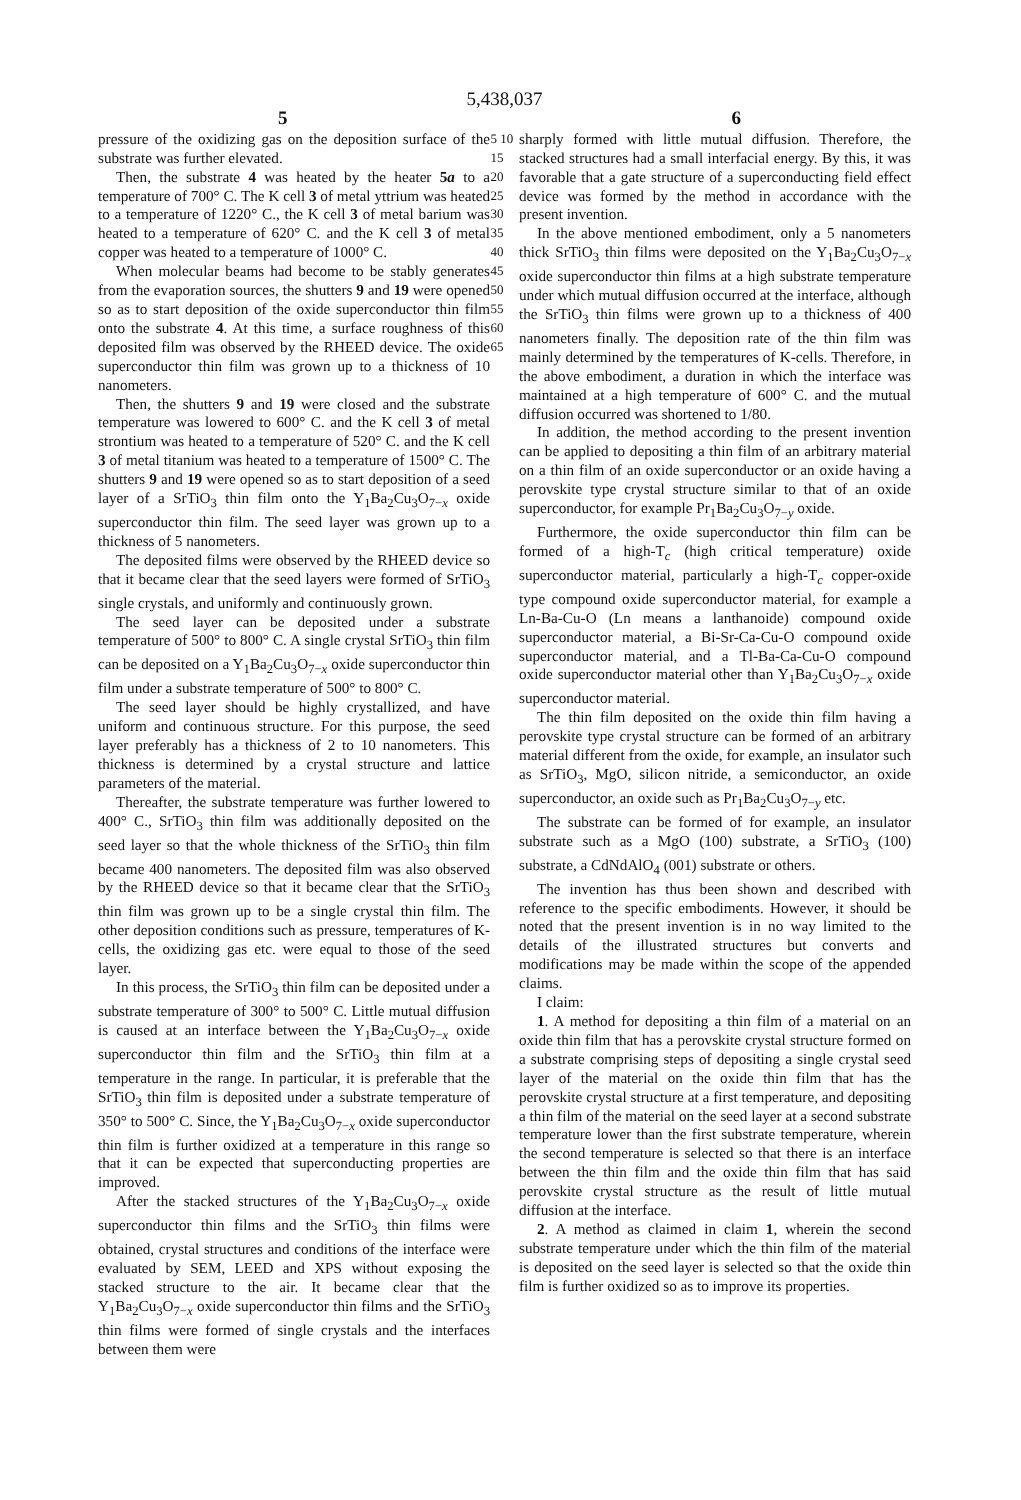5,438,037
5 6
pressure of the oxidizing gas on the deposition surface of the substrate was further elevated.
Then, the substrate 4 was heated by the heater 5a to a temperature of 700° C. The K cell 3 of metal yttrium was heated to a temperature of 1220° C., the K cell 3 of metal barium was heated to a temperature of 620° C. and the K cell 3 of metal copper was heated to a temperature of 1000° C.
When molecular beams had become to be stably generates from the evaporation sources, the shutters 9 and 19 were opened so as to start deposition of the oxide superconductor thin film onto the substrate 4. At this time, a surface roughness of this deposited film was observed by the RHEED device. The oxide superconductor thin film was grown up to a thickness of 10 nanometers.
Then, the shutters 9 and 19 were closed and the substrate temperature was lowered to 600° C. and the K cell 3 of metal strontium was heated to a temperature of 520° C. and the K cell 3 of metal titanium was heated to a temperature of 1500° C. The shutters 9 and 19 were opened so as to start deposition of a seed layer of a SrTiO<sub>3</sub> thin film onto the Y<sub>1</sub>Ba<sub>2</sub>Cu<sub>3</sub>O<sub>7−x</sub> oxide superconductor thin film. The seed layer was grown up to a thickness of 5 nanometers.
The deposited films were observed by the RHEED device so that it became clear that the seed layers were formed of SrTiO<sub>3</sub> single crystals, and uniformly and continuously grown.
The seed layer can be deposited under a substrate temperature of 500° to 800° C. A single crystal SrTiO<sub>3</sub> thin film can be deposited on a Y<sub>1</sub>Ba<sub>2</sub>Cu<sub>3</sub>O<sub>7−x</sub> oxide superconductor thin film under a substrate temperature of 500° to 800° C.
The seed layer should be highly crystallized, and have uniform and continuous structure. For this purpose, the seed layer preferably has a thickness of 2 to 10 nanometers. This thickness is determined by a crystal structure and lattice parameters of the material.
Thereafter, the substrate temperature was further lowered to 400° C., SrTiO<sub>3</sub> thin film was additionally deposited on the seed layer so that the whole thickness of the SrTiO<sub>3</sub> thin film became 400 nanometers. The deposited film was also observed by the RHEED device so that it became clear that the SrTiO<sub>3</sub> thin film was grown up to be a single crystal thin film. The other deposition conditions such as pressure, temperatures of K-cells, the oxidizing gas etc. were equal to those of the seed layer.
In this process, the SrTiO<sub>3</sub> thin film can be deposited under a substrate temperature of 300° to 500° C. Little mutual diffusion is caused at an interface between the Y<sub>1</sub>Ba<sub>2</sub>Cu<sub>3</sub>O<sub>7−x</sub> oxide superconductor thin film and the SrTiO<sub>3</sub> thin film at a temperature in the range. In particular, it is preferable that the SrTiO<sub>3</sub> thin film is deposited under a substrate temperature of 350° to 500° C. Since, the Y<sub>1</sub>Ba<sub>2</sub>Cu<sub>3</sub>O<sub>7−x</sub> oxide superconductor thin film is further oxidized at a temperature in this range so that it can be expected that superconducting properties are improved.
After the stacked structures of the Y<sub>1</sub>Ba<sub>2</sub>Cu<sub>3</sub>O<sub>7−x</sub> oxide superconductor thin films and the SrTiO<sub>3</sub> thin films were obtained, crystal structures and conditions of the interface were evaluated by SEM, LEED and XPS without exposing the stacked structure to the air. It became clear that the Y<sub>1</sub>Ba<sub>2</sub>Cu<sub>3</sub>O<sub>7−x</sub> oxide superconductor thin films and the SrTiO<sub>3</sub> thin films were formed of single crystals and the interfaces between them were
5 10 15 20 25 30 35 40 45 50 55 60 65
sharply formed with little mutual diffusion. Therefore, the stacked structures had a small interfacial energy. By this, it was favorable that a gate structure of a superconducting field effect device was formed by the method in accordance with the present invention.
In the above mentioned embodiment, only a 5 nanometers thick SrTiO<sub>3</sub> thin films were deposited on the Y<sub>1</sub>Ba<sub>2</sub>Cu<sub>3</sub>O<sub>7−x</sub> oxide superconductor thin films at a high substrate temperature under which mutual diffusion occurred at the interface, although the SrTiO<sub>3</sub> thin films were grown up to a thickness of 400 nanometers finally. The deposition rate of the thin film was mainly determined by the temperatures of K-cells. Therefore, in the above embodiment, a duration in which the interface was maintained at a high temperature of 600° C. and the mutual diffusion occurred was shortened to 1/80.
In addition, the method according to the present invention can be applied to depositing a thin film of an arbitrary material on a thin film of an oxide superconductor or an oxide having a perovskite type crystal structure similar to that of an oxide superconductor, for example Pr<sub>1</sub>Ba<sub>2</sub>Cu<sub>3</sub>O<sub>7−y</sub> oxide.
Furthermore, the oxide superconductor thin film can be formed of a high-T<sub>c</sub> (high critical temperature) oxide superconductor material, particularly a high-T<sub>c</sub> copper-oxide type compound oxide superconductor material, for example a Ln-Ba-Cu-O (Ln means a lanthanoide) compound oxide superconductor material, a Bi-Sr-Ca-Cu-O compound oxide superconductor material, and a Tl-Ba-Ca-Cu-O compound oxide superconductor material other than Y<sub>1</sub>Ba<sub>2</sub>Cu<sub>3</sub>O<sub>7−x</sub> oxide superconductor material.
The thin film deposited on the oxide thin film having a perovskite type crystal structure can be formed of an arbitrary material different from the oxide, for example, an insulator such as SrTiO<sub>3</sub>, MgO, silicon nitride, a semiconductor, an oxide superconductor, an oxide such as Pr<sub>1</sub>Ba<sub>2</sub>Cu<sub>3</sub>O<sub>7−y</sub> etc.
The substrate can be formed of for example, an insulator substrate such as a MgO (100) substrate, a SrTiO<sub>3</sub> (100) substrate, a CdNdAlO<sub>4</sub> (001) substrate or others.
The invention has thus been shown and described with reference to the specific embodiments. However, it should be noted that the present invention is in no way limited to the details of the illustrated structures but converts and modifications may be made within the scope of the appended claims.
I claim:
1. A method for depositing a thin film of a material on an oxide thin film that has a perovskite crystal structure formed on a substrate comprising steps of depositing a single crystal seed layer of the material on the oxide thin film that has the perovskite crystal structure at a first temperature, and depositing a thin film of the material on the seed layer at a second substrate temperature lower than the first substrate temperature, wherein the second temperature is selected so that there is an interface between the thin film and the oxide thin film that has said perovskite crystal structure as the result of little mutual diffusion at the interface.
2. A method as claimed in claim 1, wherein the second substrate temperature under which the thin film of the material is deposited on the seed layer is selected so that the oxide thin film is further oxidized so as to improve its properties.